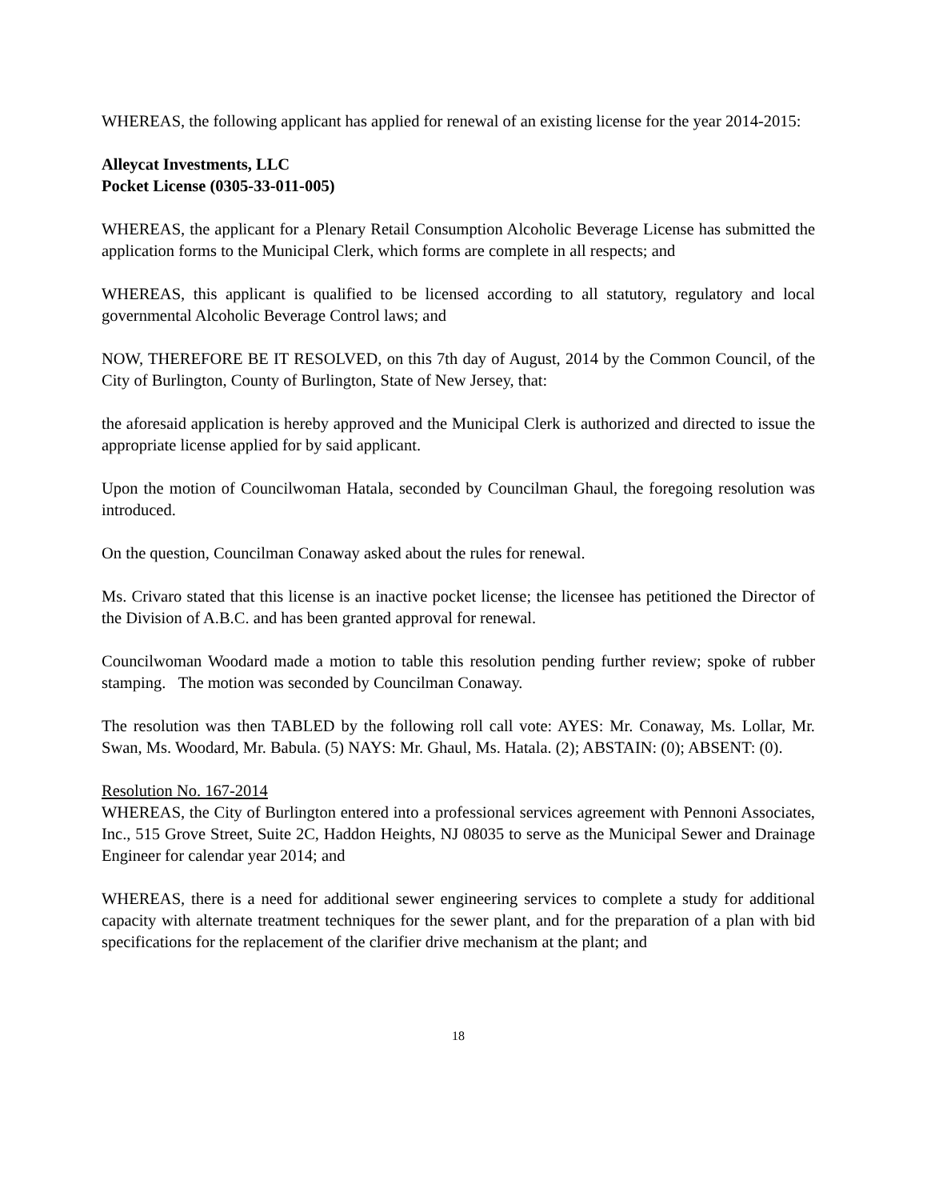WHEREAS, the following applicant has applied for renewal of an existing license for the year 2014-2015:
Alleycat Investments, LLC
Pocket License (0305-33-011-005)
WHEREAS, the applicant for a Plenary Retail Consumption Alcoholic Beverage License has submitted the application forms to the Municipal Clerk, which forms are complete in all respects; and
WHEREAS, this applicant is qualified to be licensed according to all statutory, regulatory and local governmental Alcoholic Beverage Control laws; and
NOW, THEREFORE BE IT RESOLVED, on this 7th day of August, 2014 by the Common Council, of the City of Burlington, County of Burlington, State of New Jersey, that:
the aforesaid application is hereby approved and the Municipal Clerk is authorized and directed to issue the appropriate license applied for by said applicant.
Upon the motion of Councilwoman Hatala, seconded by Councilman Ghaul, the foregoing resolution was introduced.
On the question, Councilman Conaway asked about the rules for renewal.
Ms. Crivaro stated that this license is an inactive pocket license; the licensee has petitioned the Director of the Division of A.B.C. and has been granted approval for renewal.
Councilwoman Woodard made a motion to table this resolution pending further review; spoke of rubber stamping. The motion was seconded by Councilman Conaway.
The resolution was then TABLED by the following roll call vote: AYES: Mr. Conaway, Ms. Lollar, Mr. Swan, Ms. Woodard, Mr. Babula. (5) NAYS: Mr. Ghaul, Ms. Hatala. (2); ABSTAIN: (0); ABSENT: (0).
Resolution No. 167-2014
WHEREAS, the City of Burlington entered into a professional services agreement with Pennoni Associates, Inc., 515 Grove Street, Suite 2C, Haddon Heights, NJ 08035 to serve as the Municipal Sewer and Drainage Engineer for calendar year 2014; and
WHEREAS, there is a need for additional sewer engineering services to complete a study for additional capacity with alternate treatment techniques for the sewer plant, and for the preparation of a plan with bid specifications for the replacement of the clarifier drive mechanism at the plant; and
18